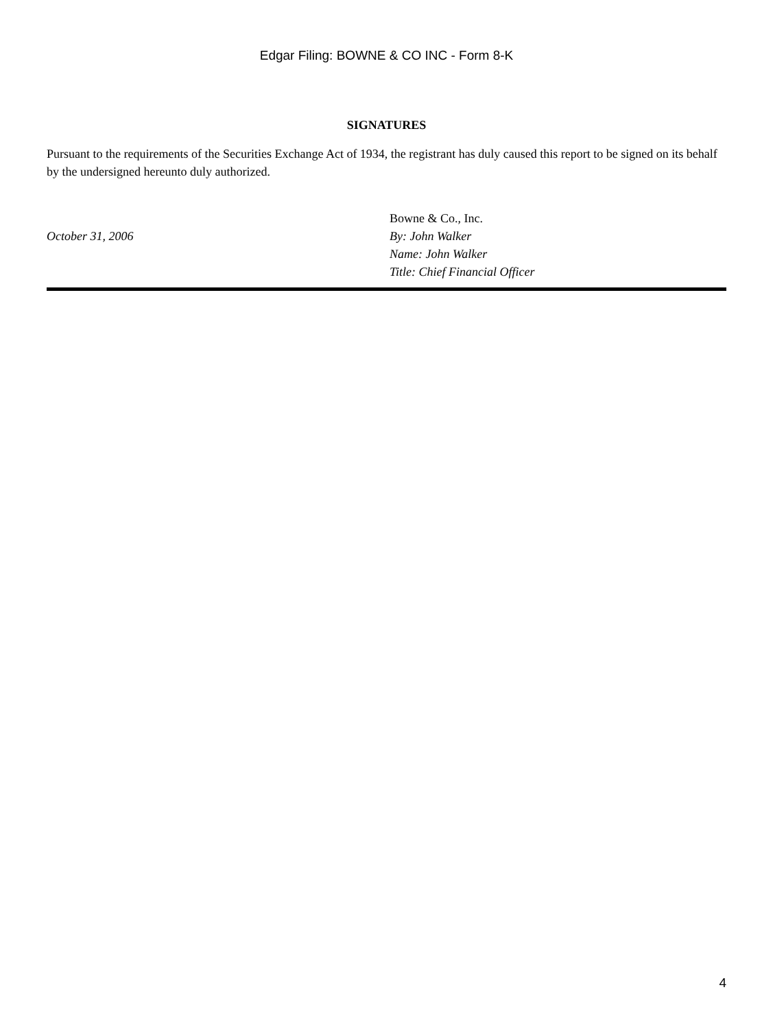Edgar Filing: BOWNE & CO INC - Form 8-K
SIGNATURES
Pursuant to the requirements of the Securities Exchange Act of 1934, the registrant has duly caused this report to be signed on its behalf by the undersigned hereunto duly authorized.
October 31, 2006
Bowne & Co., Inc.
By: John Walker
Name: John Walker
Title: Chief Financial Officer
4